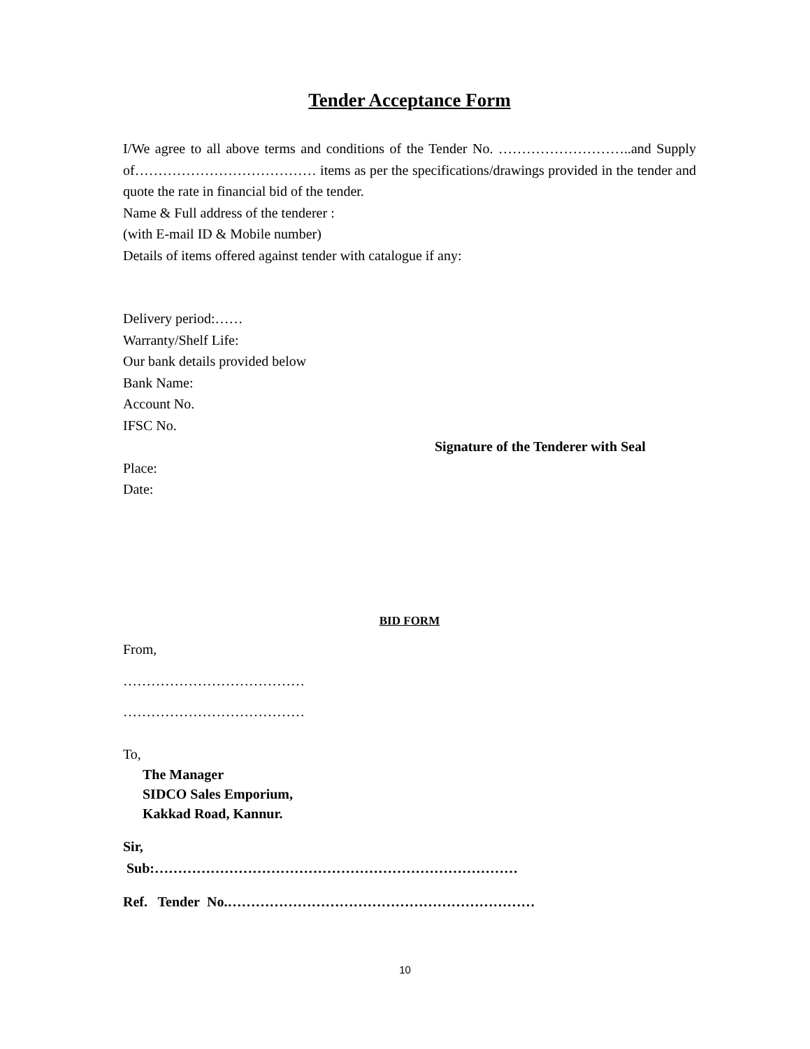Tender Acceptance Form
I/We agree to all above terms and conditions of the Tender No. ………………………..and Supply of………………………………… items as per the specifications/drawings provided in the tender and quote the rate in financial bid of the tender.
Name & Full address of the tenderer :
(with E-mail ID & Mobile number)
Details of items offered against tender with catalogue if any:
Delivery period:……
Warranty/Shelf Life:
Our bank details provided below
Bank Name:
Account No.
IFSC No.
Signature of the Tenderer with Seal
Place:
Date:
BID FORM
From,
…………………………………
…………………………………
To,
The Manager
SIDCO Sales Emporium,
Kakkad Road, Kannur.
Sir,
Sub:……………………………………………………………………
Ref. Tender No.…………………………………………………………
10